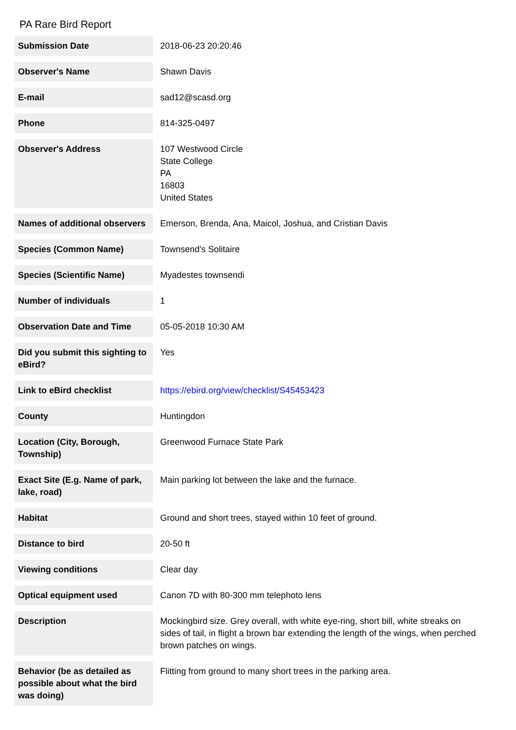PA Rare Bird Report
| Submission Date | 2018-06-23 20:20:46 |
| Observer's Name | Shawn Davis |
| E-mail | sad12@scasd.org |
| Phone | 814-325-0497 |
| Observer's Address | 107 Westwood Circle State College PA 16803 United States |
| Names of additional observers | Emerson, Brenda, Ana, Maicol, Joshua, and Cristian Davis |
| Species (Common Name) | Townsend's Solitaire |
| Species (Scientific Name) | Myadestes townsendi |
| Number of individuals | 1 |
| Observation Date and Time | 05-05-2018 10:30 AM |
| Did you submit this sighting to eBird? | Yes |
| Link to eBird checklist | https://ebird.org/view/checklist/S45453423 |
| County | Huntingdon |
| Location (City, Borough, Township) | Greenwood Furnace State Park |
| Exact Site (E.g. Name of park, lake, road) | Main parking lot between the lake and the furnace. |
| Habitat | Ground and short trees, stayed within 10 feet of ground. |
| Distance to bird | 20-50 ft |
| Viewing conditions | Clear day |
| Optical equipment used | Canon 7D with 80-300 mm telephoto lens |
| Description | Mockingbird size. Grey overall, with white eye-ring, short bill, white streaks on sides of tail, in flight a brown bar extending the length of the wings, when perched brown patches on wings. |
| Behavior (be as detailed as possible about what the bird was doing) | Flitting from ground to many short trees in the parking area. |